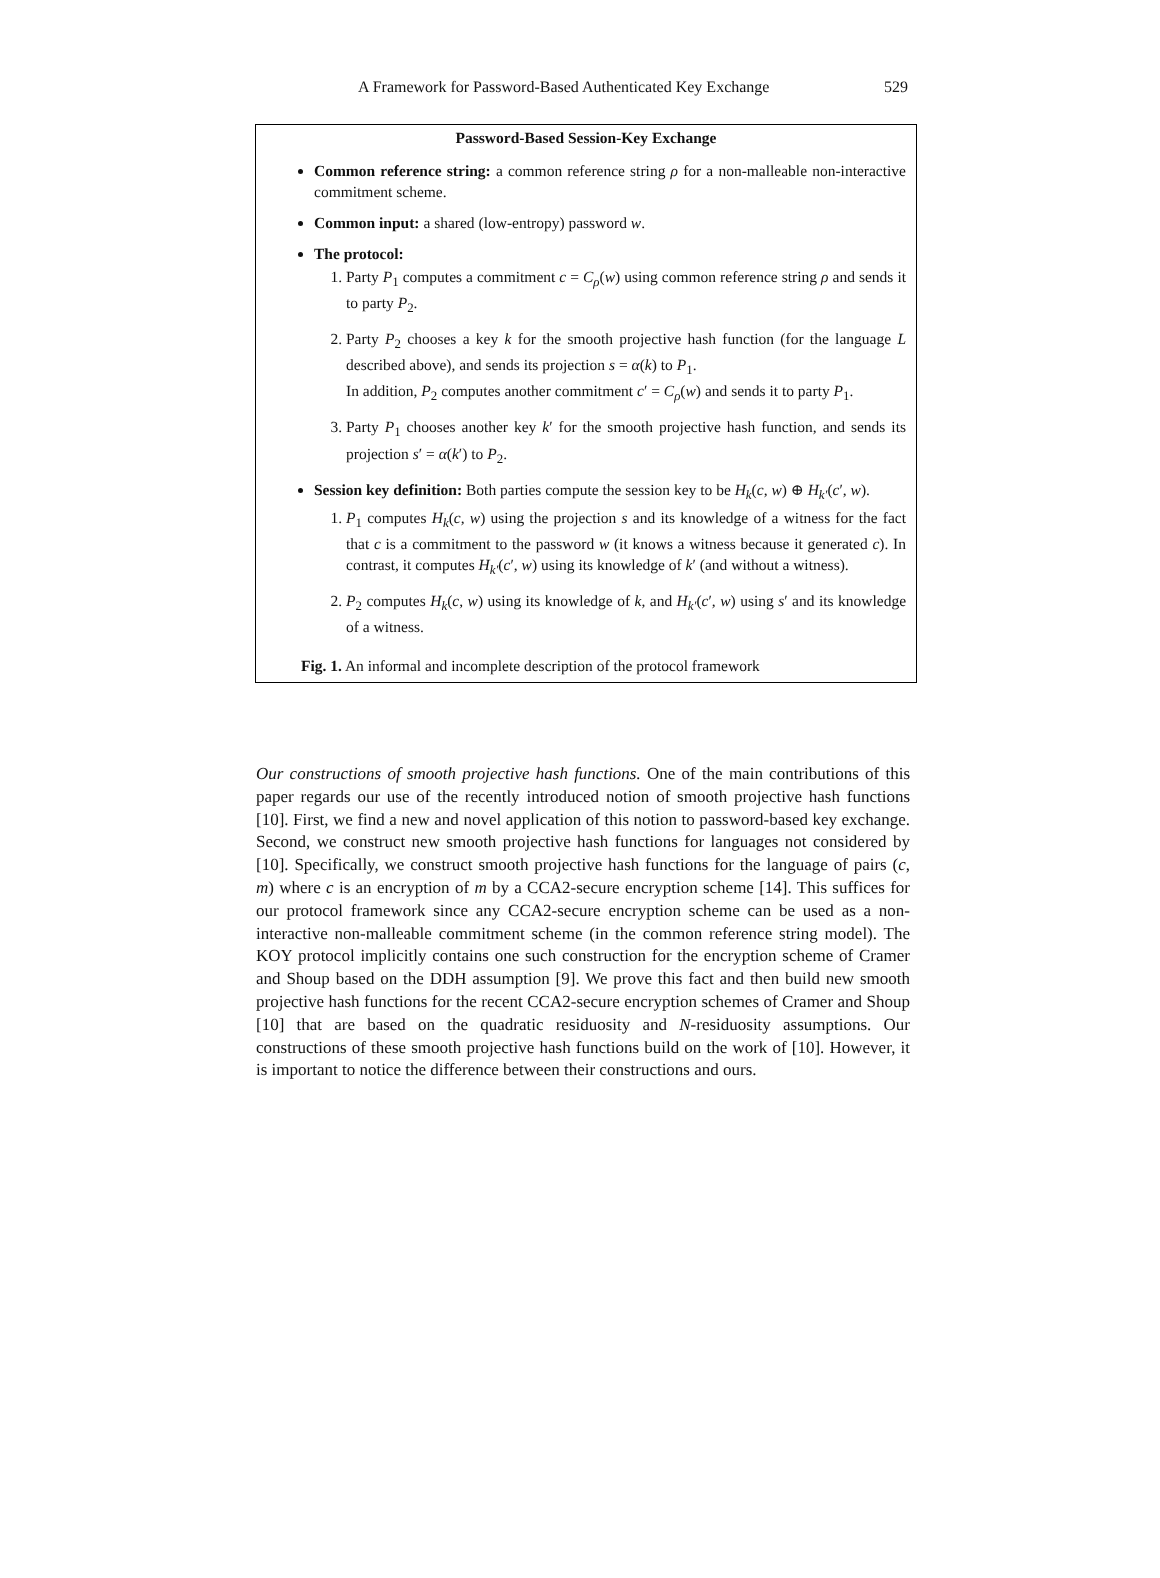A Framework for Password-Based Authenticated Key Exchange 529
Password-Based Session-Key Exchange
Common reference string: a common reference string ρ for a non-malleable non-interactive commitment scheme.
Common input: a shared (low-entropy) password w.
The protocol:
1. Party P<sub>1</sub> computes a commitment c = C<sub>ρ</sub>(w) using common reference string ρ and sends it to party P<sub>2</sub>.
2. Party P<sub>2</sub> chooses a key k for the smooth projective hash function (for the language L described above), and sends its projection s = α(k) to P<sub>1</sub>.
In addition, P<sub>2</sub> computes another commitment c′ = C<sub>ρ</sub>(w) and sends it to party P<sub>1</sub>.
3. Party P<sub>1</sub> chooses another key k′ for the smooth projective hash function, and sends its projection s′ = α(k′) to P<sub>2</sub>.
Session key definition: Both parties compute the session key to be H<sub>k</sub>(c, w) ⊕ H<sub>k′</sub>(c′, w).
1. P<sub>1</sub> computes H<sub>k</sub>(c, w) using the projection s and its knowledge of a witness for the fact that c is a commitment to the password w (it knows a witness because it generated c). In contrast, it computes H<sub>k′</sub>(c′, w) using its knowledge of k′ (and without a witness).
2. P<sub>2</sub> computes H<sub>k</sub>(c, w) using its knowledge of k, and H<sub>k′</sub>(c′, w) using s′ and its knowledge of a witness.
Fig. 1. An informal and incomplete description of the protocol framework
Our constructions of smooth projective hash functions. One of the main contributions of this paper regards our use of the recently introduced notion of smooth projective hash functions [10]. First, we find a new and novel application of this notion to password-based key exchange. Second, we construct new smooth projective hash functions for languages not considered by [10]. Specifically, we construct smooth projective hash functions for the language of pairs (c, m) where c is an encryption of m by a CCA2-secure encryption scheme [14]. This suffices for our protocol framework since any CCA2-secure encryption scheme can be used as a non-interactive non-malleable commitment scheme (in the common reference string model). The KOY protocol implicitly contains one such construction for the encryption scheme of Cramer and Shoup based on the DDH assumption [9]. We prove this fact and then build new smooth projective hash functions for the recent CCA2-secure encryption schemes of Cramer and Shoup [10] that are based on the quadratic residuosity and N-residuosity assumptions. Our constructions of these smooth projective hash functions build on the work of [10]. However, it is important to notice the difference between their constructions and ours.